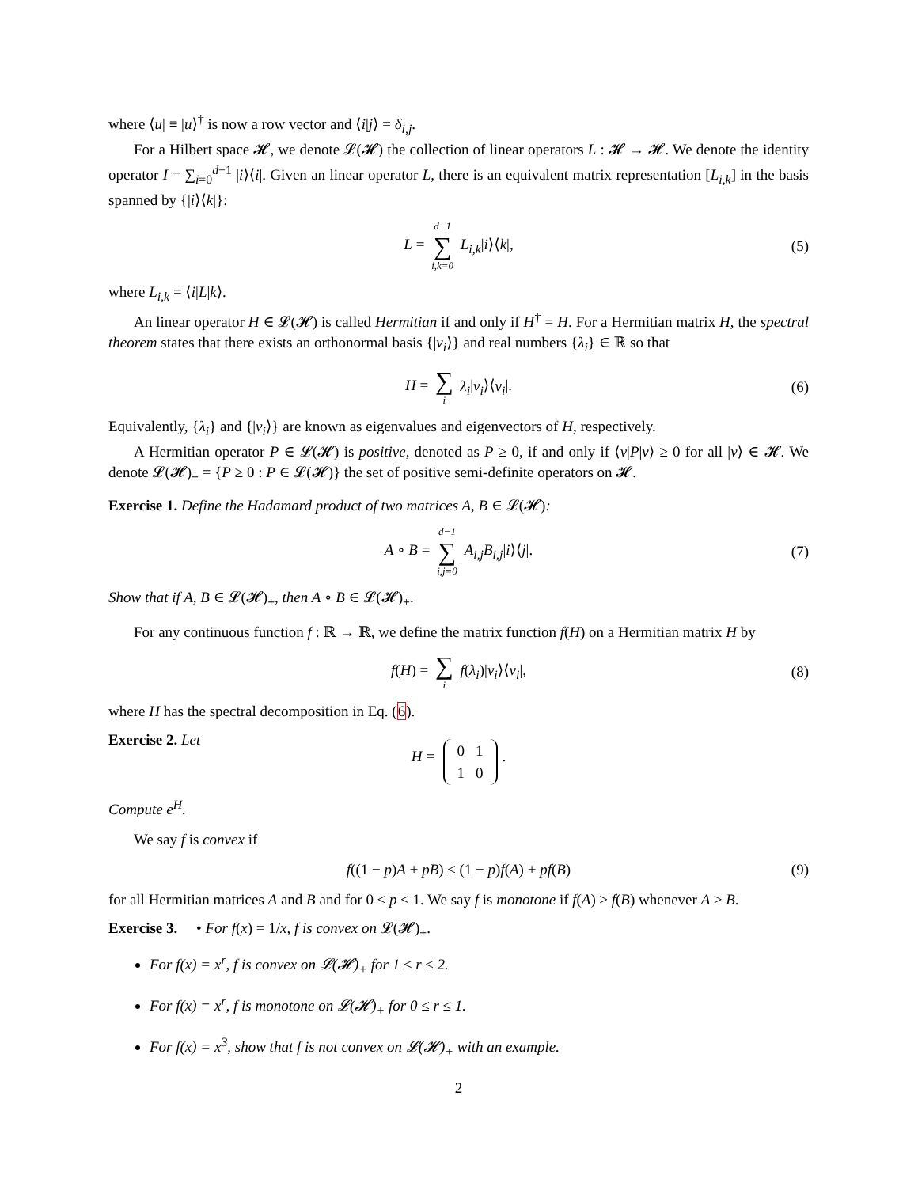where ⟨u| ≡ |u⟩<sup>†</sup> is now a row vector and ⟨i|j⟩ = δ<sub>i,j</sub>.
For a Hilbert space 𝓗, we denote 𝓛(𝓗) the collection of linear operators L : 𝓗 → 𝓗. We denote the identity operator I = ∑<sub>i=0</sub><sup>d−1</sup> |i⟩⟨i|. Given an linear operator L, there is an equivalent matrix representation [L<sub>i,k</sub>] in the basis spanned by {|i⟩⟨k|}:
L = d−1 ∑ i,k=0 L<sub>i,k</sub>|i⟩⟨k|, (5)
where L<sub>i,k</sub> = ⟨i|L|k⟩.
An linear operator H ∈ 𝓛(𝓗) is called Hermitian if and only if H<sup>†</sup> = H. For a Hermitian matrix H, the spectral theorem states that there exists an orthonormal basis {|ν<sub>i</sub>⟩} and real numbers {λ<sub>i</sub>} ∈ ℝ so that
H = ∑ i λ<sub>i</sub>|ν<sub>i</sub>⟩⟨ν<sub>i</sub>|. (6)
Equivalently, {λ<sub>i</sub>} and {|ν<sub>i</sub>⟩} are known as eigenvalues and eigenvectors of H, respectively.
A Hermitian operator P ∈ 𝓛(𝓗) is positive, denoted as P ≥ 0, if and only if ⟨v|P|v⟩ ≥ 0 for all |v⟩ ∈ 𝓗. We denote 𝓛(𝓗)<sub>+</sub> = {P ≥ 0 : P ∈ 𝓛(𝓗)} the set of positive semi-definite operators on 𝓗.
Exercise 1. Define the Hadamard product of two matrices A, B ∈ 𝓛(𝓗):
A ∘ B = d−1 ∑ i,j=0 A<sub>i,j</sub>B<sub>i,j</sub>|i⟩⟨j|. (7)
Show that if A, B ∈ 𝓛(𝓗)<sub>+</sub>, then A ∘ B ∈ 𝓛(𝓗)<sub>+</sub>.
For any continuous function f : ℝ → ℝ, we define the matrix function f(H) on a Hermitian matrix H by
f(H) = ∑ i f(λ<sub>i</sub>)|ν<sub>i</sub>⟩⟨ν<sub>i</sub>|, (8)
where H has the spectral decomposition in Eq. (6).
Exercise 2. Let
H =
| 0 | 1 |
| 1 | 0 |
.
Compute e<sup>H</sup>.
We say f is convex if
f((1 − p)A + pB) ≤ (1 − p)f(A) + pf(B) (9)
for all Hermitian matrices A and B and for 0 ≤ p ≤ 1. We say f is monotone if f(A) ≥ f(B) whenever A ≥ B.
Exercise 3. • For f(x) = 1/x, f is convex on 𝓛(𝓗)<sub>+</sub>.
For f(x) = x<sup>r</sup>, f is convex on 𝓛(𝓗)<sub>+</sub> for 1 ≤ r ≤ 2.
For f(x) = x<sup>r</sup>, f is monotone on 𝓛(𝓗)<sub>+</sub> for 0 ≤ r ≤ 1.
For f(x) = x<sup>3</sup>, show that f is not convex on 𝓛(𝓗)<sub>+</sub> with an example.
2